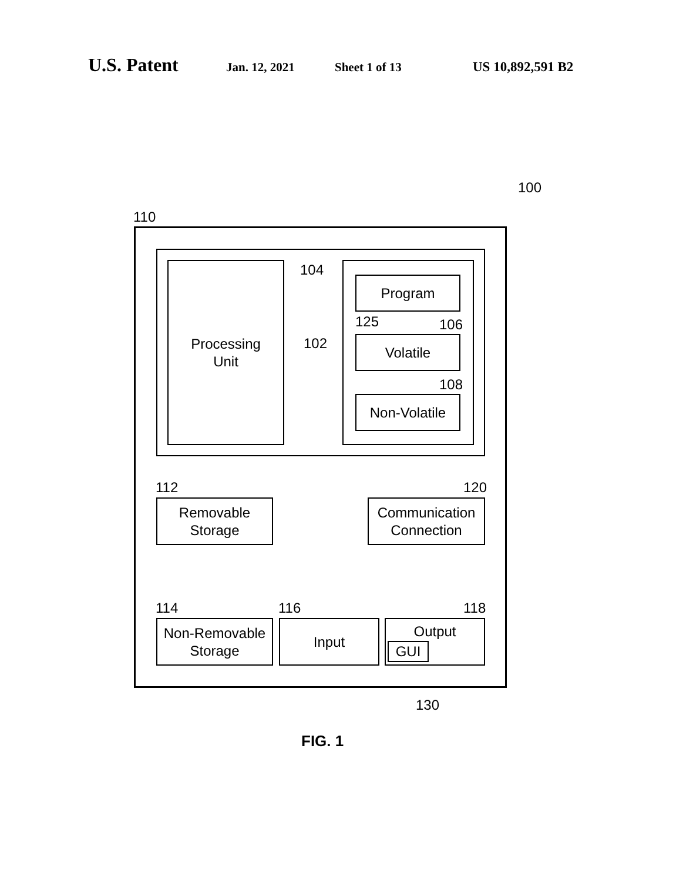U.S. Patent Jan. 12, 2021 Sheet 1 of 13 US 10,892,591 B2
100
110
Processing
Unit
102
104
Program
125 106
Volatile
108
Non-Volatile
112 120
Removable
Storage
Communication
Connection
114 116 118
Non-Removable
Storage
Input Output
GUI
130
FIG. 1